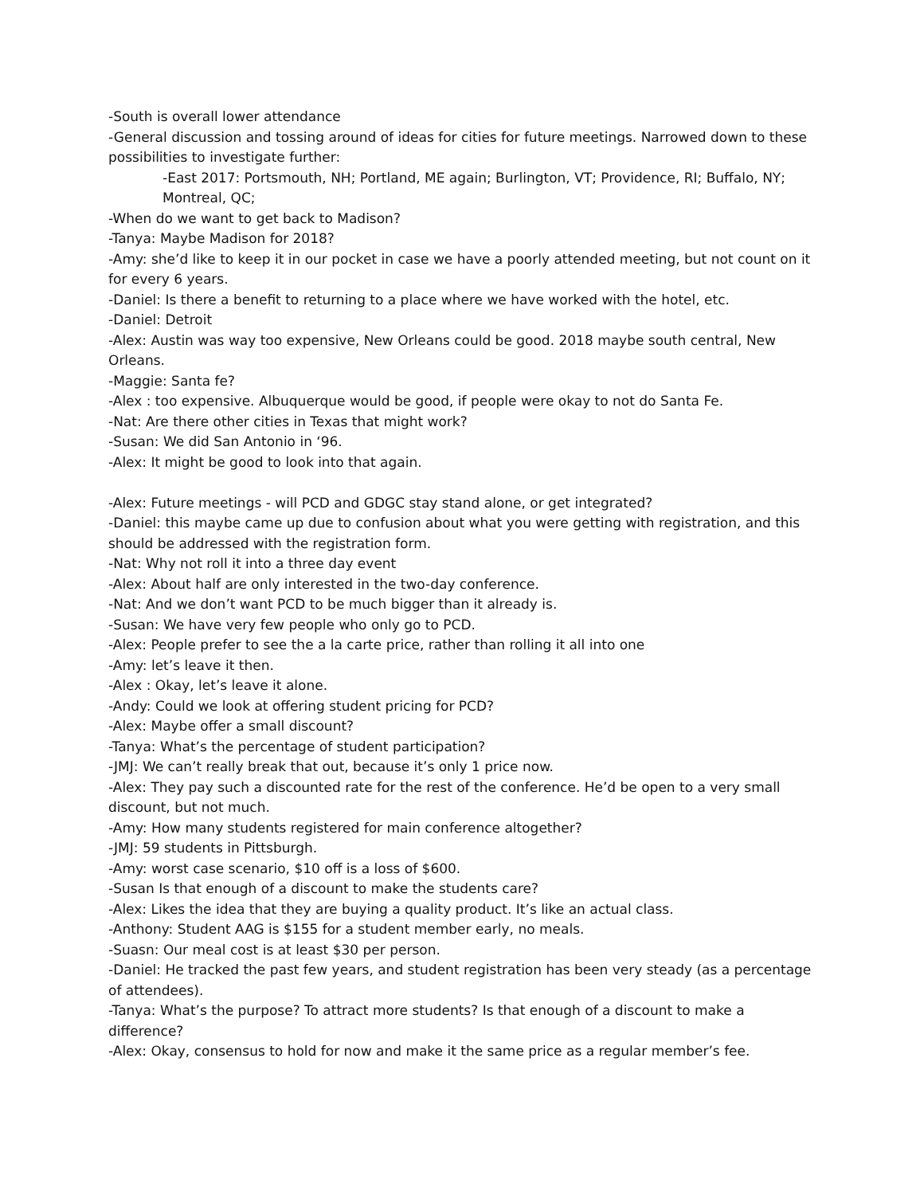-South is overall lower attendance
-General discussion and tossing around of ideas for cities for future meetings. Narrowed down to these possibilities to investigate further:
-East 2017: Portsmouth, NH; Portland, ME again; Burlington, VT; Providence, RI; Buffalo, NY; Montreal, QC;
-When do we want to get back to Madison?
-Tanya: Maybe Madison for 2018?
-Amy: she’d like to keep it in our pocket in case we have a poorly attended meeting, but not count on it for every 6 years.
-Daniel: Is there a benefit to returning to a place where we have worked with the hotel, etc.
-Daniel: Detroit
-Alex: Austin was way too expensive, New Orleans could be good. 2018 maybe south central, New Orleans.
-Maggie: Santa fe?
-Alex : too expensive. Albuquerque would be good, if people were okay to not do Santa Fe.
-Nat: Are there other cities in Texas that might work?
-Susan: We did San Antonio in ‘96.
-Alex: It might be good to look into that again.
-Alex: Future meetings - will PCD and GDGC stay stand alone, or get integrated?
-Daniel: this maybe came up due to confusion about what you were getting with registration, and this should be addressed with the registration form.
-Nat: Why not roll it into a three day event
-Alex: About half are only interested in the two-day conference.
-Nat: And we don’t want PCD to be much bigger than it already is.
-Susan: We have very few people who only go to PCD.
-Alex: People prefer to see the a la carte price, rather than rolling it all into one
-Amy: let’s leave it then.
-Alex : Okay, let’s leave it alone.
-Andy: Could we look at offering student pricing for PCD?
-Alex: Maybe offer a small discount?
-Tanya: What’s the percentage of student participation?
-JMJ: We can’t really break that out, because it’s only 1 price now.
-Alex: They pay such a discounted rate for the rest of the conference. He’d be open to a very small discount, but not much.
-Amy: How many students registered for main conference altogether?
-JMJ: 59 students in Pittsburgh.
-Amy: worst case scenario, $10 off is a loss of $600.
-Susan Is that enough of a discount to make the students care?
-Alex: Likes the idea that they are buying a quality product. It’s like an actual class.
-Anthony: Student AAG is $155 for a student member early, no meals.
-Suasn: Our meal cost is at least $30 per person.
-Daniel: He tracked the past few years, and student registration has been very steady (as a percentage of attendees).
-Tanya: What’s the purpose? To attract more students? Is that enough of a discount to make a difference?
-Alex: Okay, consensus to hold for now and make it the same price as a regular member’s fee.